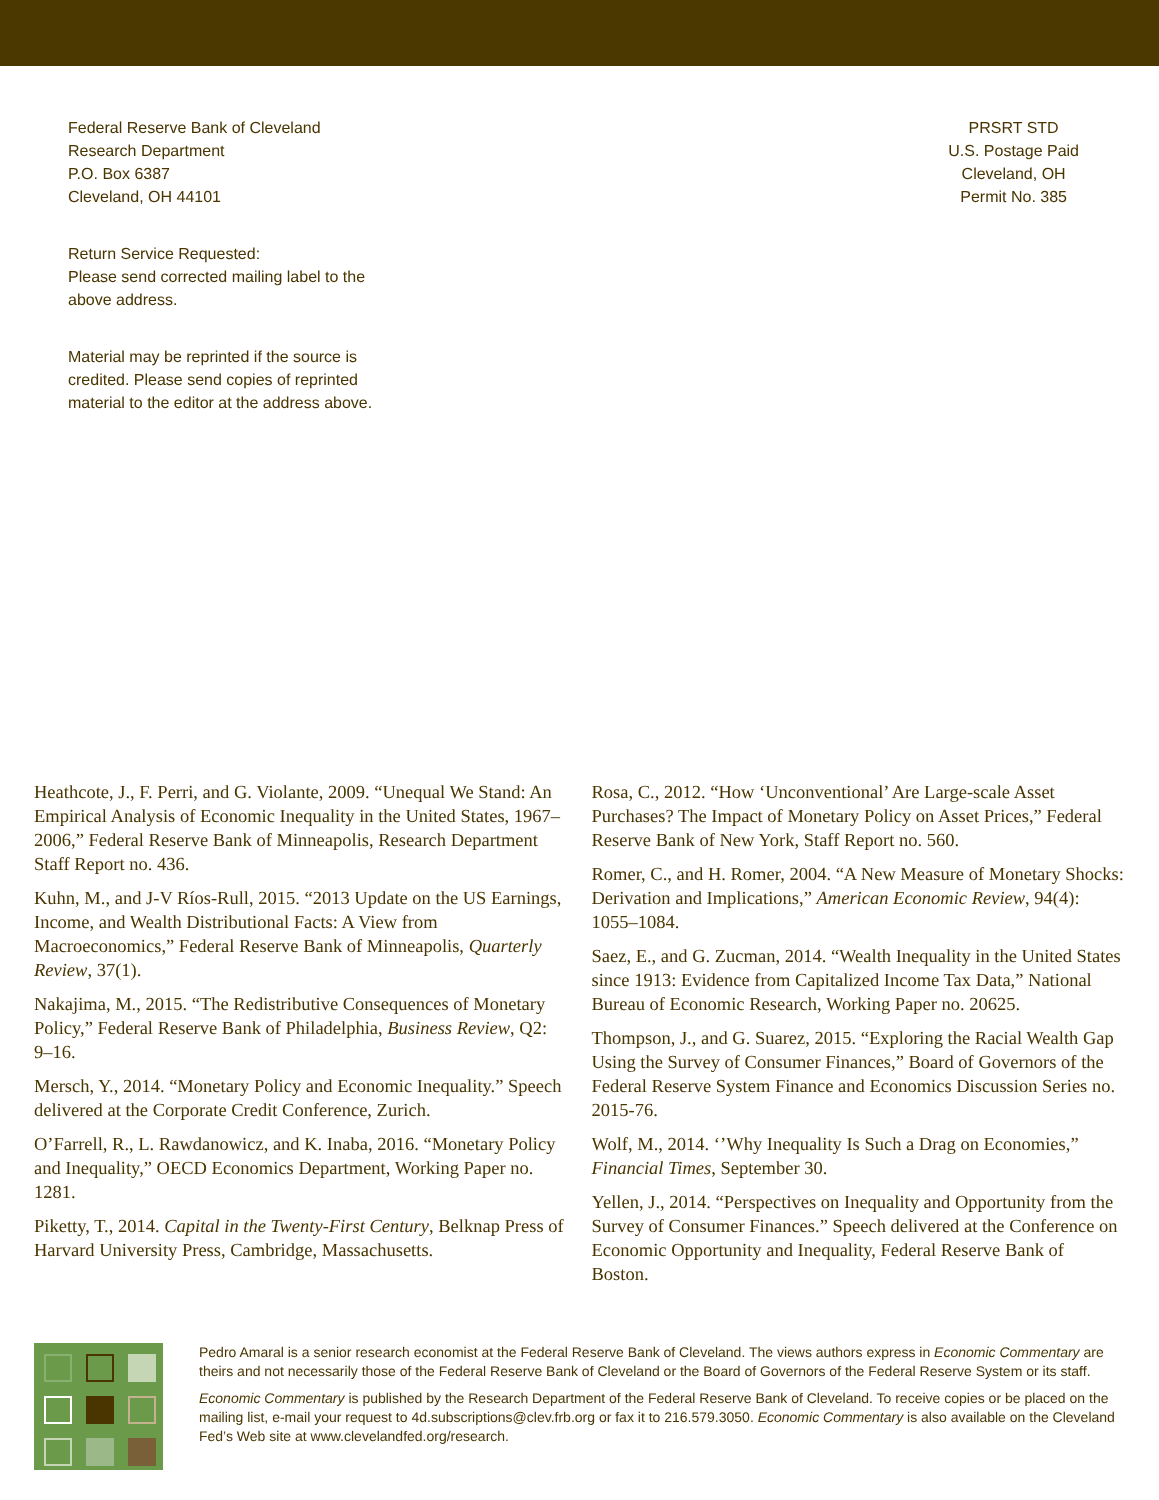Federal Reserve Bank of Cleveland
Research Department
P.O. Box 6387
Cleveland, OH 44101
PRSRT STD
U.S. Postage Paid
Cleveland, OH
Permit No. 385
Return Service Requested:
Please send corrected mailing label to the
above address.
Material may be reprinted if the source is
credited. Please send copies of reprinted
material to the editor at the address above.
Heathcote, J., F. Perri, and G. Violante, 2009. “Unequal We Stand: An Empirical Analysis of Economic Inequality in the United States, 1967–2006,” Federal Reserve Bank of Minneapolis, Research Department Staff Report no. 436.
Kuhn, M., and J-V Ríos-Rull, 2015. “2013 Update on the US Earnings, Income, and Wealth Distributional Facts: A View from Macroeconomics,” Federal Reserve Bank of Minneapolis, Quarterly Review, 37(1).
Nakajima, M., 2015. “The Redistributive Consequences of Monetary Policy,” Federal Reserve Bank of Philadelphia, Business Review, Q2: 9–16.
Mersch, Y., 2014. “Monetary Policy and Economic Inequality.” Speech delivered at the Corporate Credit Conference, Zurich.
O’Farrell, R., L. Rawdanowicz, and K. Inaba, 2016. “Monetary Policy and Inequality,” OECD Economics Department, Working Paper no. 1281.
Piketty, T., 2014. Capital in the Twenty-First Century, Belknap Press of Harvard University Press, Cambridge, Massachusetts.
Rosa, C., 2012. “How ‘Unconventional’ Are Large-scale Asset Purchases? The Impact of Monetary Policy on Asset Prices,” Federal Reserve Bank of New York, Staff Report no. 560.
Romer, C., and H. Romer, 2004. “A New Measure of Monetary Shocks: Derivation and Implications,” American Economic Review, 94(4): 1055–1084.
Saez, E., and G. Zucman, 2014. “Wealth Inequality in the United States since 1913: Evidence from Capitalized Income Tax Data,” National Bureau of Economic Research, Working Paper no. 20625.
Thompson, J., and G. Suarez, 2015. “Exploring the Racial Wealth Gap Using the Survey of Consumer Finances,” Board of Governors of the Federal Reserve System Finance and Economics Discussion Series no. 2015-76.
Wolf, M., 2014. ‘’Why Inequality Is Such a Drag on Economies,” Financial Times, September 30.
Yellen, J., 2014. “Perspectives on Inequality and Opportunity from the Survey of Consumer Finances.” Speech delivered at the Conference on Economic Opportunity and Inequality, Federal Reserve Bank of Boston.
Pedro Amaral is a senior research economist at the Federal Reserve Bank of Cleveland. The views authors express in Economic Commentary are theirs and not necessarily those of the Federal Reserve Bank of Cleveland or the Board of Governors of the Federal Reserve System or its staff.
Economic Commentary is published by the Research Department of the Federal Reserve Bank of Cleveland. To receive copies or be placed on the mailing list, e-mail your request to 4d.subscriptions@clev.frb.org or fax it to 216.579.3050. Economic Commentary is also available on the Cleveland Fed’s Web site at www.clevelandfed.org/research.